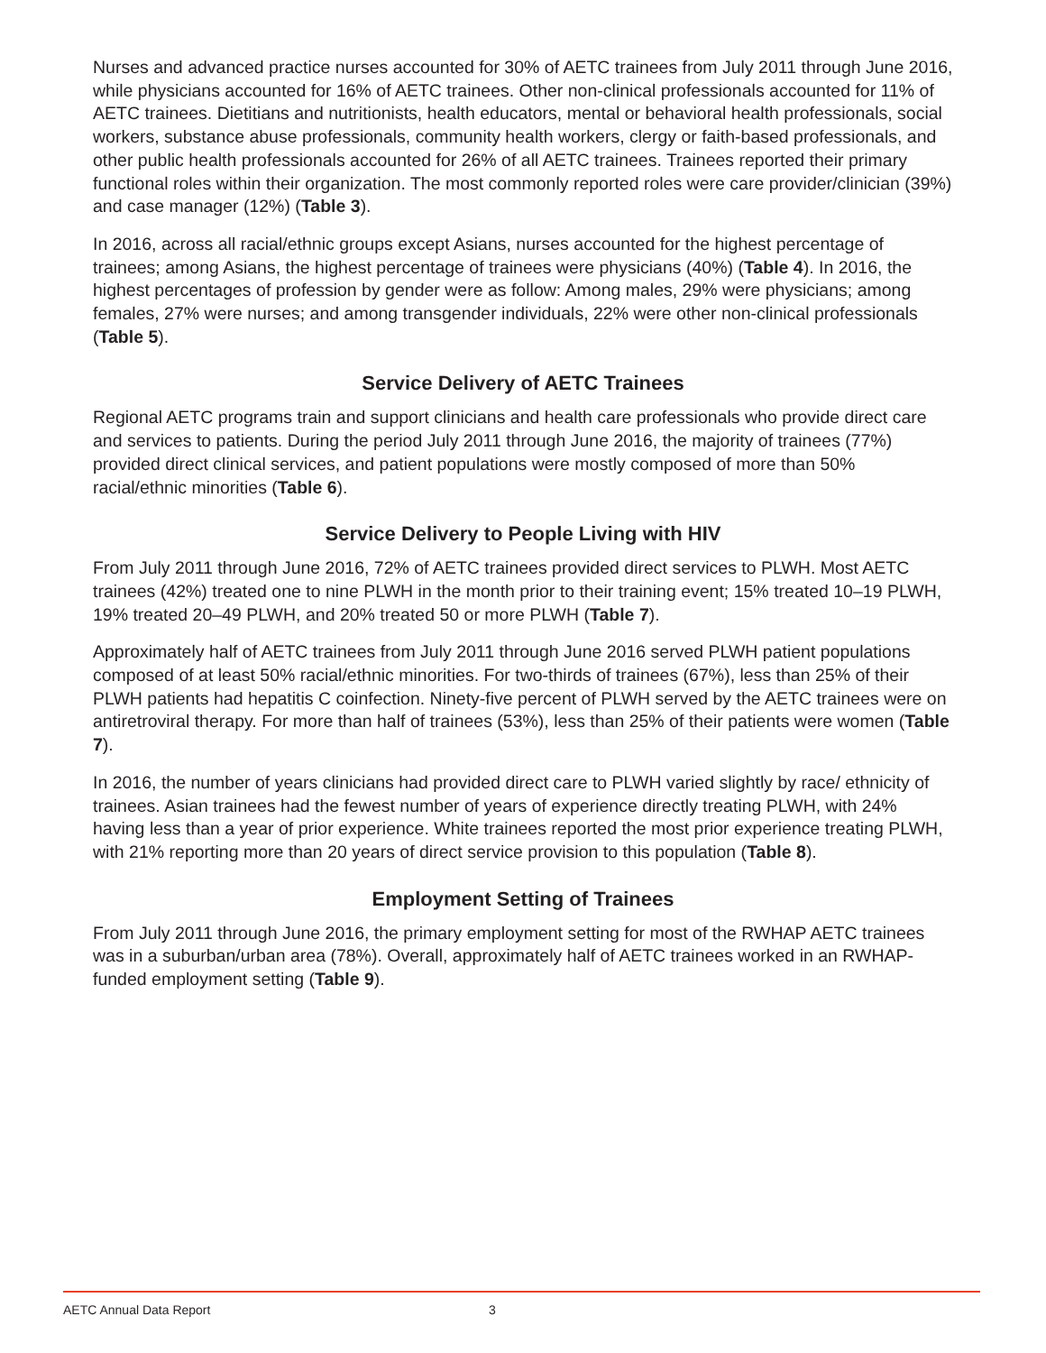Nurses and advanced practice nurses accounted for 30% of AETC trainees from July 2011 through June 2016, while physicians accounted for 16% of AETC trainees. Other non-clinical professionals accounted for 11% of AETC trainees. Dietitians and nutritionists, health educators, mental or behavioral health professionals, social workers, substance abuse professionals, community health workers, clergy or faith-based professionals, and other public health professionals accounted for 26% of all AETC trainees. Trainees reported their primary functional roles within their organization. The most commonly reported roles were care provider/clinician (39%) and case manager (12%) (Table 3).
In 2016, across all racial/ethnic groups except Asians, nurses accounted for the highest percentage of trainees; among Asians, the highest percentage of trainees were physicians (40%) (Table 4). In 2016, the highest percentages of profession by gender were as follow: Among males, 29% were physicians; among females, 27% were nurses; and among transgender individuals, 22% were other non-clinical professionals (Table 5).
Service Delivery of AETC Trainees
Regional AETC programs train and support clinicians and health care professionals who provide direct care and services to patients. During the period July 2011 through June 2016, the majority of trainees (77%) provided direct clinical services, and patient populations were mostly composed of more than 50% racial/ethnic minorities (Table 6).
Service Delivery to People Living with HIV
From July 2011 through June 2016, 72% of AETC trainees provided direct services to PLWH. Most AETC trainees (42%) treated one to nine PLWH in the month prior to their training event; 15% treated 10–19 PLWH, 19% treated 20–49 PLWH, and 20% treated 50 or more PLWH (Table 7).
Approximately half of AETC trainees from July 2011 through June 2016 served PLWH patient populations composed of at least 50% racial/ethnic minorities. For two-thirds of trainees (67%), less than 25% of their PLWH patients had hepatitis C coinfection. Ninety-five percent of PLWH served by the AETC trainees were on antiretroviral therapy. For more than half of trainees (53%), less than 25% of their patients were women (Table 7).
In 2016, the number of years clinicians had provided direct care to PLWH varied slightly by race/ ethnicity of trainees. Asian trainees had the fewest number of years of experience directly treating PLWH, with 24% having less than a year of prior experience. White trainees reported the most prior experience treating PLWH, with 21% reporting more than 20 years of direct service provision to this population (Table 8).
Employment Setting of Trainees
From July 2011 through June 2016, the primary employment setting for most of the RWHAP AETC trainees was in a suburban/urban area (78%). Overall, approximately half of AETC trainees worked in an RWHAP-funded employment setting (Table 9).
AETC Annual Data Report 3